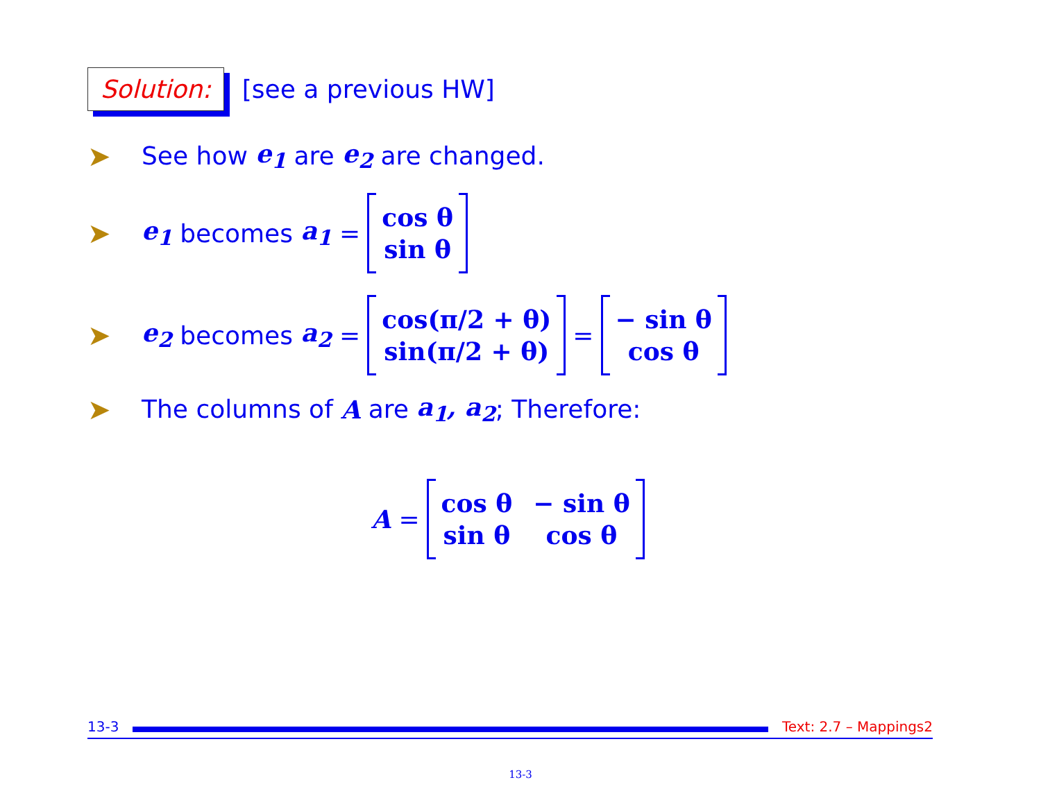Solution:
[see a previous HW]
➤ See how e<sub>1</sub> are e<sub>2</sub> are changed.
➤ e<sub>1</sub> becomes a<sub>1</sub> = cos θ
sin θ
➤ e<sub>2</sub> becomes a<sub>2</sub> = cos(π/2 + θ)
sin(π/2 + θ) = − sin θ
cos θ
➤ The columns of A are a<sub>1</sub>, a<sub>2</sub>; Therefore:
A = cos θ − sin θ sin θ cos θ
13-3 Text: 2.7 – Mappings2
13-3